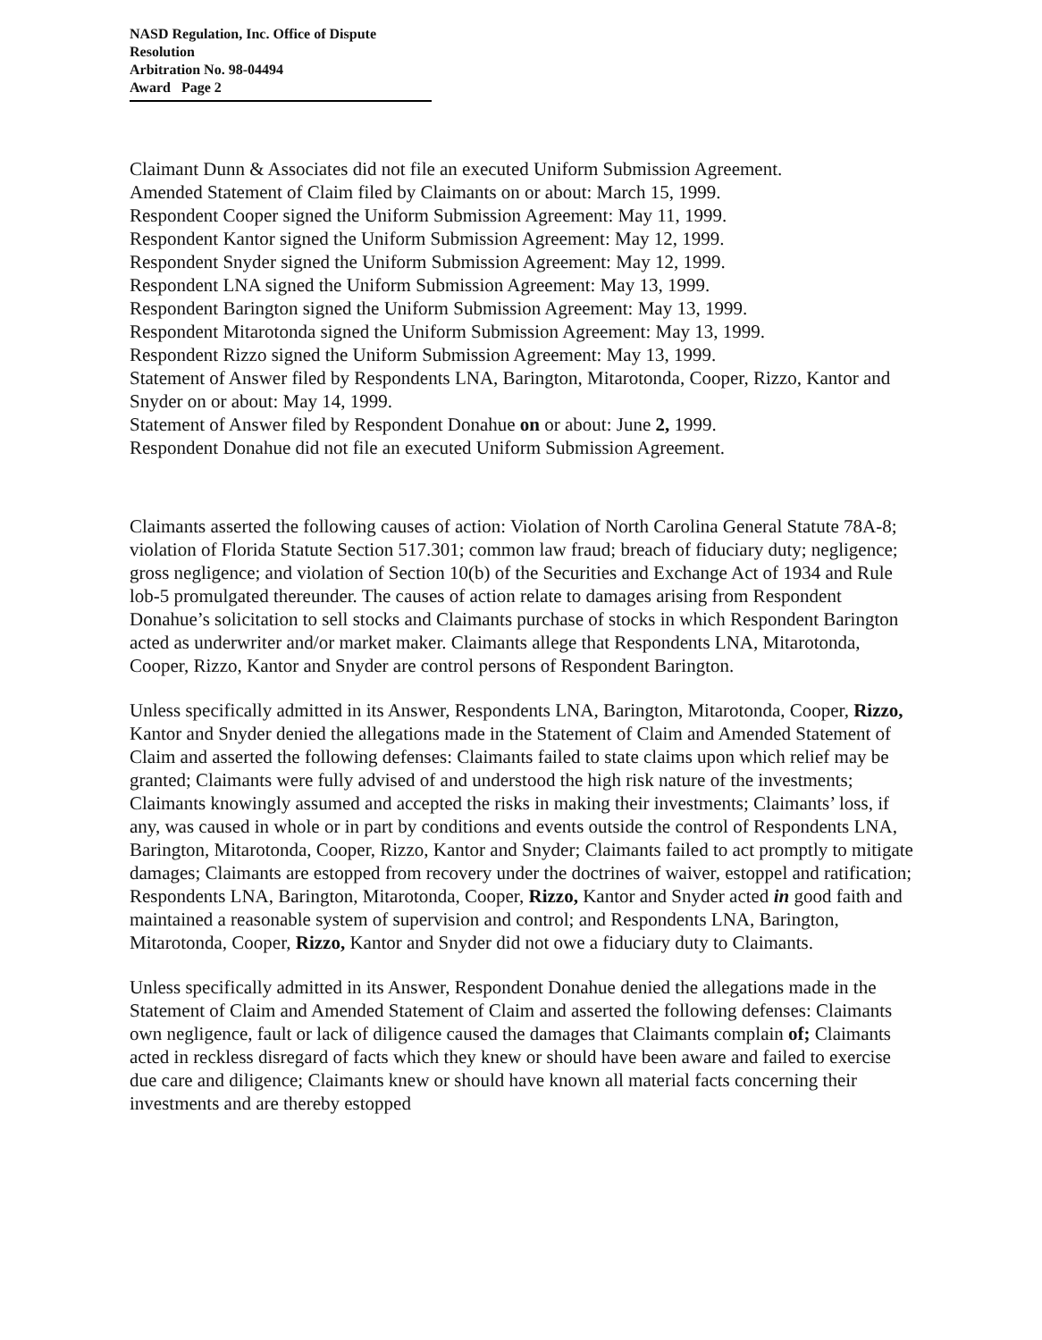NASD Regulation, Inc. Office of Dispute Resolution
Arbitration No. 98-04494
Award Page 2
Claimant Dunn & Associates did not file an executed Uniform Submission Agreement.
Amended Statement of Claim filed by Claimants on or about: March 15, 1999.
Respondent Cooper signed the Uniform Submission Agreement: May 11, 1999.
Respondent Kantor signed the Uniform Submission Agreement: May 12, 1999.
Respondent Snyder signed the Uniform Submission Agreement: May 12, 1999.
Respondent LNA signed the Uniform Submission Agreement: May 13, 1999.
Respondent Barington signed the Uniform Submission Agreement: May 13, 1999.
Respondent Mitarotonda signed the Uniform Submission Agreement: May 13, 1999.
Respondent Rizzo signed the Uniform Submission Agreement: May 13, 1999.
Statement of Answer filed by Respondents LNA, Barington, Mitarotonda, Cooper, Rizzo, Kantor and Snyder on or about: May 14, 1999.
Statement of Answer filed by Respondent Donahue on or about: June 2, 1999.
Respondent Donahue did not file an executed Uniform Submission Agreement.
Claimants asserted the following causes of action: Violation of North Carolina General Statute 78A-8; violation of Florida Statute Section 517.301; common law fraud; breach of fiduciary duty; negligence; gross negligence; and violation of Section 10(b) of the Securities and Exchange Act of 1934 and Rule lob-5 promulgated thereunder. The causes of action relate to damages arising from Respondent Donahue’s solicitation to sell stocks and Claimants purchase of stocks in which Respondent Barington acted as underwriter and/or market maker. Claimants allege that Respondents LNA, Mitarotonda, Cooper, Rizzo, Kantor and Snyder are control persons of Respondent Barington.
Unless specifically admitted in its Answer, Respondents LNA, Barington, Mitarotonda, Cooper, Rizzo, Kantor and Snyder denied the allegations made in the Statement of Claim and Amended Statement of Claim and asserted the following defenses: Claimants failed to state claims upon which relief may be granted; Claimants were fully advised of and understood the high risk nature of the investments; Claimants knowingly assumed and accepted the risks in making their investments; Claimants’ loss, if any, was caused in whole or in part by conditions and events outside the control of Respondents LNA, Barington, Mitarotonda, Cooper, Rizzo, Kantor and Snyder; Claimants failed to act promptly to mitigate damages; Claimants are estopped from recovery under the doctrines of waiver, estoppel and ratification; Respondents LNA, Barington, Mitarotonda, Cooper, Rizzo, Kantor and Snyder acted in good faith and maintained a reasonable system of supervision and control; and Respondents LNA, Barington, Mitarotonda, Cooper, Rizzo, Kantor and Snyder did not owe a fiduciary duty to Claimants.
Unless specifically admitted in its Answer, Respondent Donahue denied the allegations made in the Statement of Claim and Amended Statement of Claim and asserted the following defenses: Claimants own negligence, fault or lack of diligence caused the damages that Claimants complain of; Claimants acted in reckless disregard of facts which they knew or should have been aware and failed to exercise due care and diligence; Claimants knew or should have known all material facts concerning their investments and are thereby estopped